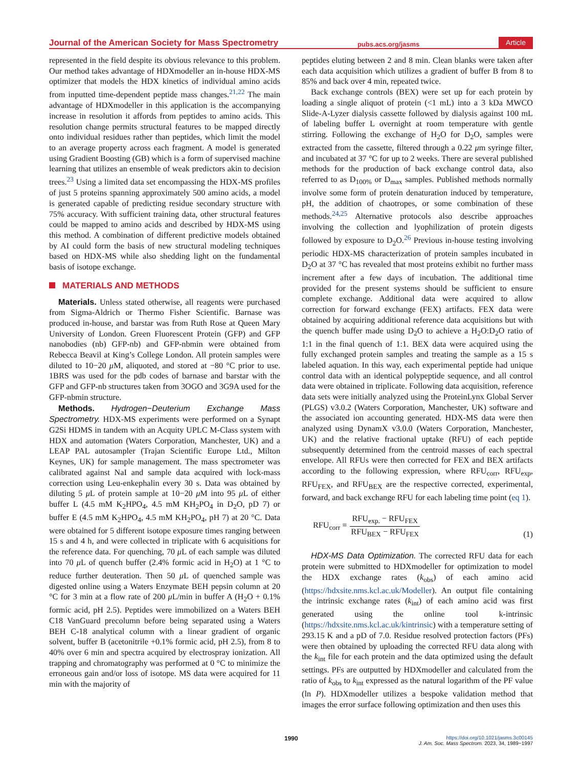Journal of the American Society for Mass Spectrometry pubs.acs.org/jasms Article
represented in the field despite its obvious relevance to this problem. Our method takes advantage of HDXmodeller an in-house HDX-MS optimizer that models the HDX kinetics of individual amino acids from inputted time-dependent peptide mass changes.<sup>21,22</sup> The main advantage of HDXmodeller in this application is the accompanying increase in resolution it affords from peptides to amino acids. This resolution change permits structural features to be mapped directly onto individual residues rather than peptides, which limit the model to an average property across each fragment. A model is generated using Gradient Boosting (GB) which is a form of supervised machine learning that utilizes an ensemble of weak predictors akin to decision trees.<sup>23</sup> Using a limited data set encompassing the HDX-MS profiles of just 5 proteins spanning approximately 500 amino acids, a model is generated capable of predicting residue secondary structure with 75% accuracy. With sufficient training data, other structural features could be mapped to amino acids and described by HDX-MS using this method. A combination of different predictive models obtained by AI could form the basis of new structural modeling techniques based on HDX-MS while also shedding light on the fundamental basis of isotope exchange.
MATERIALS AND METHODS
Materials. Unless stated otherwise, all reagents were purchased from Sigma-Aldrich or Thermo Fisher Scientific. Barnase was produced in-house, and barstar was from Ruth Rose at Queen Mary University of London. Green Fluorescent Protein (GFP) and GFP nanobodies (nb) GFP-nb) and GFP-nbmin were obtained from Rebecca Beavil at King’s College London. All protein samples were diluted to 10−20 μ M, aliquoted, and stored at −80 °C prior to use. 1BRS was used for the pdb codes of barnase and barstar with the GFP and GFP-nb structures taken from 3OGO and 3G9A used for the GFP-nbmin structure.
Methods. Hydrogen−Deuterium Exchange Mass Spectrometry. HDX-MS experiments were performed on a Synapt G2Si HDMS in tandem with an Acquity UPLC M-Class system with HDX and automation (Waters Corporation, Manchester, UK) and a LEAP PAL autosampler (Trajan Scientific Europe Ltd., Milton Keynes, UK) for sample management. The mass spectrometer was calibrated against NaI and sample data acquired with lock-mass correction using Leu-enkephalin every 30 s. Data was obtained by diluting 5 μ L of protein sample at 10−20 μ M into 95 μ L of either buffer L (4.5 mM K<sub>2</sub>HPO<sub>4</sub>, 4.5 mM KH<sub>2</sub>PO<sub>4</sub> in D<sub>2</sub>O, pD 7) or buffer E (4.5 mM K<sub>2</sub>HPO<sub>4</sub>, 4.5 mM KH<sub>2</sub>PO<sub>4</sub>, pH 7) at 20 °C. Data were obtained for 5 different isotope exposure times ranging between 15 s and 4 h, and were collected in triplicate with 6 acquisitions for the reference data. For quenching, 70 μ L of each sample was diluted into 70 μ L of quench buffer (2.4% formic acid in H<sub>2</sub>O) at 1 °C to reduce further deuteration. Then 50 μ L of quenched sample was digested online using a Waters Enzymate BEH pepsin column at 20 °C for 3 min at a flow rate of 200 μ L/min in buffer A (H<sub>2</sub>O + 0.1% formic acid, pH 2.5). Peptides were immobilized on a Waters BEH C18 VanGuard precolumn before being separated using a Waters BEH C-18 analytical column with a linear gradient of organic solvent, buffer B (acetonitrile +0.1% formic acid, pH 2.5), from 8 to 40% over 6 min and spectra acquired by electrospray ionization. All trapping and chromatography was performed at 0 °C to minimize the erroneous gain and/or loss of isotope. MS data were acquired for 11 min with the majority of
peptides eluting between 2 and 8 min. Clean blanks were taken after each data acquisition which utilizes a gradient of buffer B from 8 to 85% and back over 4 min, repeated twice.
Back exchange controls (BEX) were set up for each protein by loading a single aliquot of protein (<1 mL) into a 3 kDa MWCO Slide-A-Lyzer dialysis cassette followed by dialysis against 100 mL of labeling buffer L overnight at room temperature with gentle stirring. Following the exchange of H<sub>2</sub>O for D<sub>2</sub>O, samples were extracted from the cassette, filtered through a 0.22 μm syringe filter, and incubated at 37 °C for up to 2 weeks. There are several published methods for the production of back exchange control data, also referred to as D<sub>100%</sub> or D<sub>max</sub> samples. Published methods normally involve some form of protein denaturation induced by temperature, pH, the addition of chaotropes, or some combination of these methods.<sup>24,25</sup> Alternative protocols also describe approaches involving the collection and lyophilization of protein digests followed by exposure to D<sub>2</sub>O.<sup>26</sup> Previous in-house testing involving periodic HDX-MS characterization of protein samples incubated in D<sub>2</sub>O at 37 °C has revealed that most proteins exhibit no further mass increment after a few days of incubation. The additional time provided for the present systems should be sufficient to ensure complete exchange. Additional data were acquired to allow correction for forward exchange (FEX) artifacts. FEX data were obtained by acquiring additional reference data acquisitions but with the quench buffer made using D<sub>2</sub>O to achieve a H<sub>2</sub>O:D<sub>2</sub>O ratio of 1:1 in the final quench of 1:1. BEX data were acquired using the fully exchanged protein samples and treating the sample as a 15 s labeled aquation. In this way, each experimental peptide had unique control data with an identical polypeptide sequence, and all control data were obtained in triplicate. Following data acquisition, reference data sets were initially analyzed using the ProteinLynx Global Server (PLGS) v3.0.2 (Waters Corporation, Manchester, UK) software and the associated ion accounting generated. HDX-MS data were then analyzed using DynamX v3.0.0 (Waters Corporation, Manchester, UK) and the relative fractional uptake (RFU) of each peptide subsequently determined from the centroid masses of each spectral envelope. All RFUs were then corrected for FEX and BEX artifacts according to the following expression, where RFU<sub>corr</sub>, RFU<sub>exp</sub>, RFU<sub>FEX</sub>, and RFU<sub>BEX</sub> are the respective corrected, experimental, forward, and back exchange RFU for each labeling time point (eq 1).
RFU<sub>corr</sub> =
RFU<sub>exp.</sub> − RFU<sub>FEX</sub>
RFU<sub>BEX</sub> − RFU<sub>FEX</sub>
(1)
HDX-MS Data Optimization. The corrected RFU data for each protein were submitted to HDXmodeller for optimization to model the HDX exchange rates (k<sub>obs</sub>) of each amino acid (https://hdxsite.nms.kcl.ac.uk/Modeller). An output file containing the intrinsic exchange rates (k<sub>int</sub>) of each amino acid was first generated using the online tool k-intrinsic (https://hdxsite.nms.kcl.ac.uk/kintrinsic) with a temperature setting of 293.15 K and a pD of 7.0. Residue resolved protection factors (PFs) were then obtained by uploading the corrected RFU data along with the k<sub>int</sub> file for each protein and the data optimized using the default settings. PFs are outputted by HDXmodeller and calculated from the ratio of k<sub>obs</sub> to k<sub>int</sub> expressed as the natural logarithm of the PF value (ln P). HDXmodeller utilizes a bespoke validation method that images the error surface following optimization and then uses this
1990
https://doi.org/10.1021/jasms.3c00145
J. Am. Soc. Mass Spectrom. 2023, 34, 1989−1997